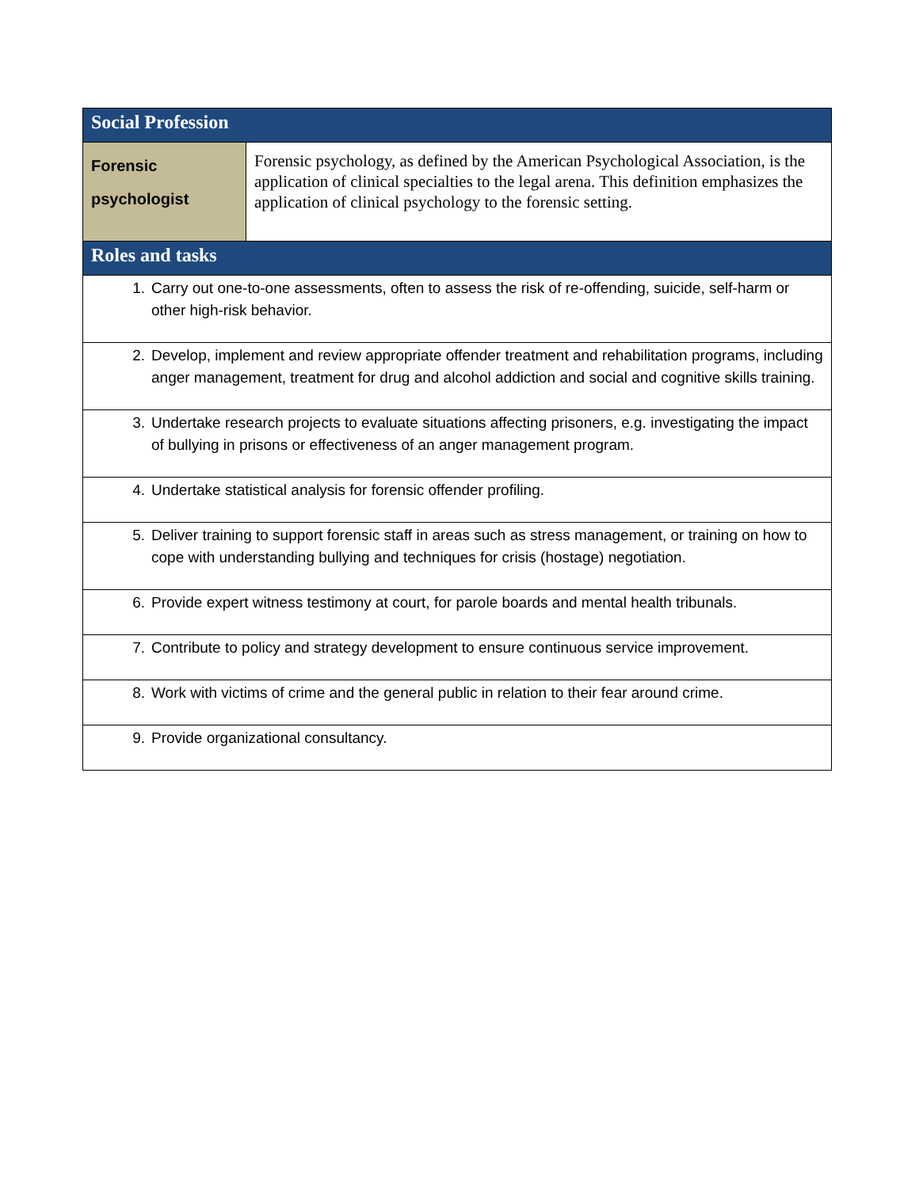| Social Profession | |
| --- | --- |
| Forensic psychologist | Forensic psychology, as defined by the American Psychological Association, is the application of clinical specialties to the legal arena. This definition emphasizes the application of clinical psychology to the forensic setting. |
| Roles and tasks | |
| 1. Carry out one-to-one assessments, often to assess the risk of re-offending, suicide, self-harm or other high-risk behavior. | |
| 2. Develop, implement and review appropriate offender treatment and rehabilitation programs, including anger management, treatment for drug and alcohol addiction and social and cognitive skills training. | |
| 3. Undertake research projects to evaluate situations affecting prisoners, e.g. investigating the impact of bullying in prisons or effectiveness of an anger management program. | |
| 4. Undertake statistical analysis for forensic offender profiling. | |
| 5. Deliver training to support forensic staff in areas such as stress management, or training on how to cope with understanding bullying and techniques for crisis (hostage) negotiation. | |
| 6. Provide expert witness testimony at court, for parole boards and mental health tribunals. | |
| 7. Contribute to policy and strategy development to ensure continuous service improvement. | |
| 8. Work with victims of crime and the general public in relation to their fear around crime. | |
| 9. Provide organizational consultancy. | |